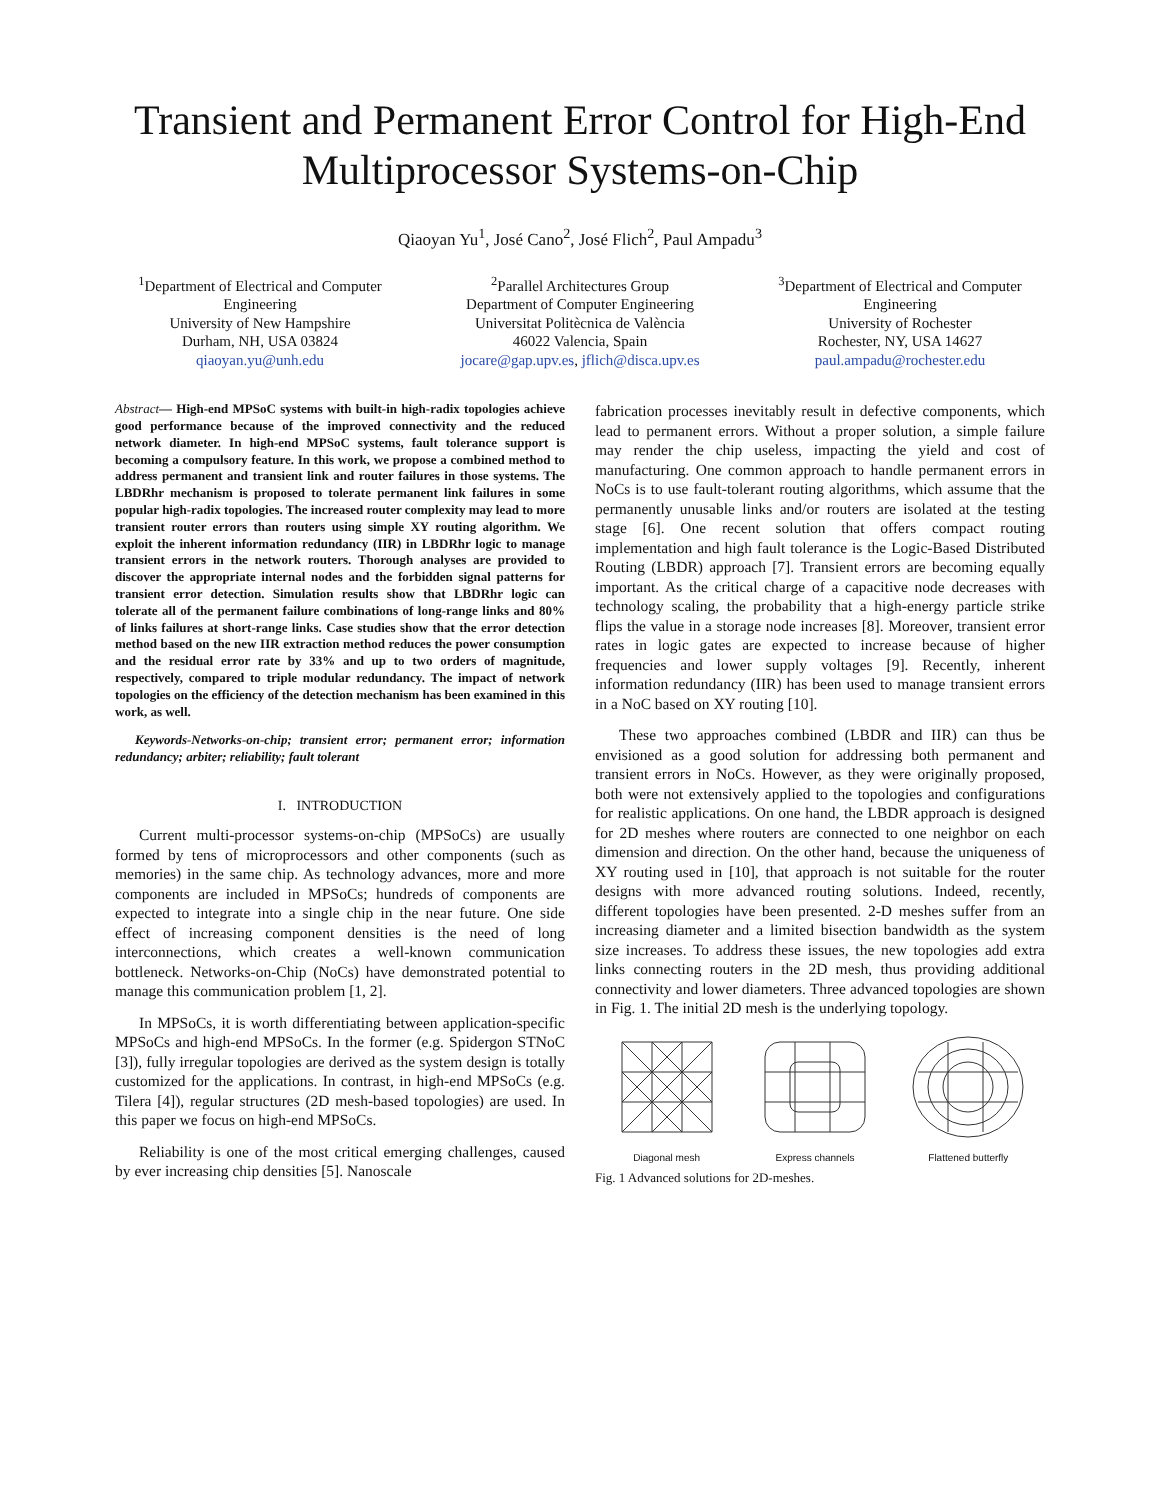Transient and Permanent Error Control for High-End Multiprocessor Systems-on-Chip
Qiaoyan Yu<sup>1</sup>, José Cano<sup>2</sup>, José Flich<sup>2</sup>, Paul Ampadu<sup>3</sup>
<sup>1</sup> Department of Electrical and Computer Engineering
University of New Hampshire
Durham, NH, USA 03824
qiaoyan.yu@unh.edu
<sup>2</sup> Parallel Architectures Group
Department of Computer Engineering
Universitat Politècnica de València
46022 Valencia, Spain
jocare@gap.upv.es, jflich@disca.upv.es
<sup>3</sup> Department of Electrical and Computer Engineering
University of Rochester
Rochester, NY, USA 14627
paul.ampadu@rochester.edu
Abstract— High-end MPSoC systems with built-in high-radix topologies achieve good performance because of the improved connectivity and the reduced network diameter. In high-end MPSoC systems, fault tolerance support is becoming a compulsory feature. In this work, we propose a combined method to address permanent and transient link and router failures in those systems. The LBDRhr mechanism is proposed to tolerate permanent link failures in some popular high-radix topologies. The increased router complexity may lead to more transient router errors than routers using simple XY routing algorithm. We exploit the inherent information redundancy (IIR) in LBDRhr logic to manage transient errors in the network routers. Thorough analyses are provided to discover the appropriate internal nodes and the forbidden signal patterns for transient error detection. Simulation results show that LBDRhr logic can tolerate all of the permanent failure combinations of long-range links and 80% of links failures at short-range links. Case studies show that the error detection method based on the new IIR extraction method reduces the power consumption and the residual error rate by 33% and up to two orders of magnitude, respectively, compared to triple modular redundancy. The impact of network topologies on the efficiency of the detection mechanism has been examined in this work, as well.
Keywords-Networks-on-chip; transient error; permanent error; information redundancy; arbiter; reliability; fault tolerant
I. INTRODUCTION
Current multi-processor systems-on-chip (MPSoCs) are usually formed by tens of microprocessors and other components (such as memories) in the same chip. As technology advances, more and more components are included in MPSoCs; hundreds of components are expected to integrate into a single chip in the near future. One side effect of increasing component densities is the need of long interconnections, which creates a well-known communication bottleneck. Networks-on-Chip (NoCs) have demonstrated potential to manage this communication problem [1, 2].
In MPSoCs, it is worth differentiating between application-specific MPSoCs and high-end MPSoCs. In the former (e.g. Spidergon STNoC [3]), fully irregular topologies are derived as the system design is totally customized for the applications. In contrast, in high-end MPSoCs (e.g. Tilera [4]), regular structures (2D mesh-based topologies) are used. In this paper we focus on high-end MPSoCs.
Reliability is one of the most critical emerging challenges, caused by ever increasing chip densities [5]. Nanoscale
fabrication processes inevitably result in defective components, which lead to permanent errors. Without a proper solution, a simple failure may render the chip useless, impacting the yield and cost of manufacturing. One common approach to handle permanent errors in NoCs is to use fault-tolerant routing algorithms, which assume that the permanently unusable links and/or routers are isolated at the testing stage [6]. One recent solution that offers compact routing implementation and high fault tolerance is the Logic-Based Distributed Routing (LBDR) approach [7]. Transient errors are becoming equally important. As the critical charge of a capacitive node decreases with technology scaling, the probability that a high-energy particle strike flips the value in a storage node increases [8]. Moreover, transient error rates in logic gates are expected to increase because of higher frequencies and lower supply voltages [9]. Recently, inherent information redundancy (IIR) has been used to manage transient errors in a NoC based on XY routing [10].
These two approaches combined (LBDR and IIR) can thus be envisioned as a good solution for addressing both permanent and transient errors in NoCs. However, as they were originally proposed, both were not extensively applied to the topologies and configurations for realistic applications. On one hand, the LBDR approach is designed for 2D meshes where routers are connected to one neighbor on each dimension and direction. On the other hand, because the uniqueness of XY routing used in [10], that approach is not suitable for the router designs with more advanced routing solutions. Indeed, recently, different topologies have been presented. 2-D meshes suffer from an increasing diameter and a limited bisection bandwidth as the system size increases. To address these issues, the new topologies add extra links connecting routers in the 2D mesh, thus providing additional connectivity and lower diameters. Three advanced topologies are shown in Fig. 1. The initial 2D mesh is the underlying topology.
Diagonal mesh
Express channels
Flattened butterfly
Fig. 1 Advanced solutions for 2D-meshes.